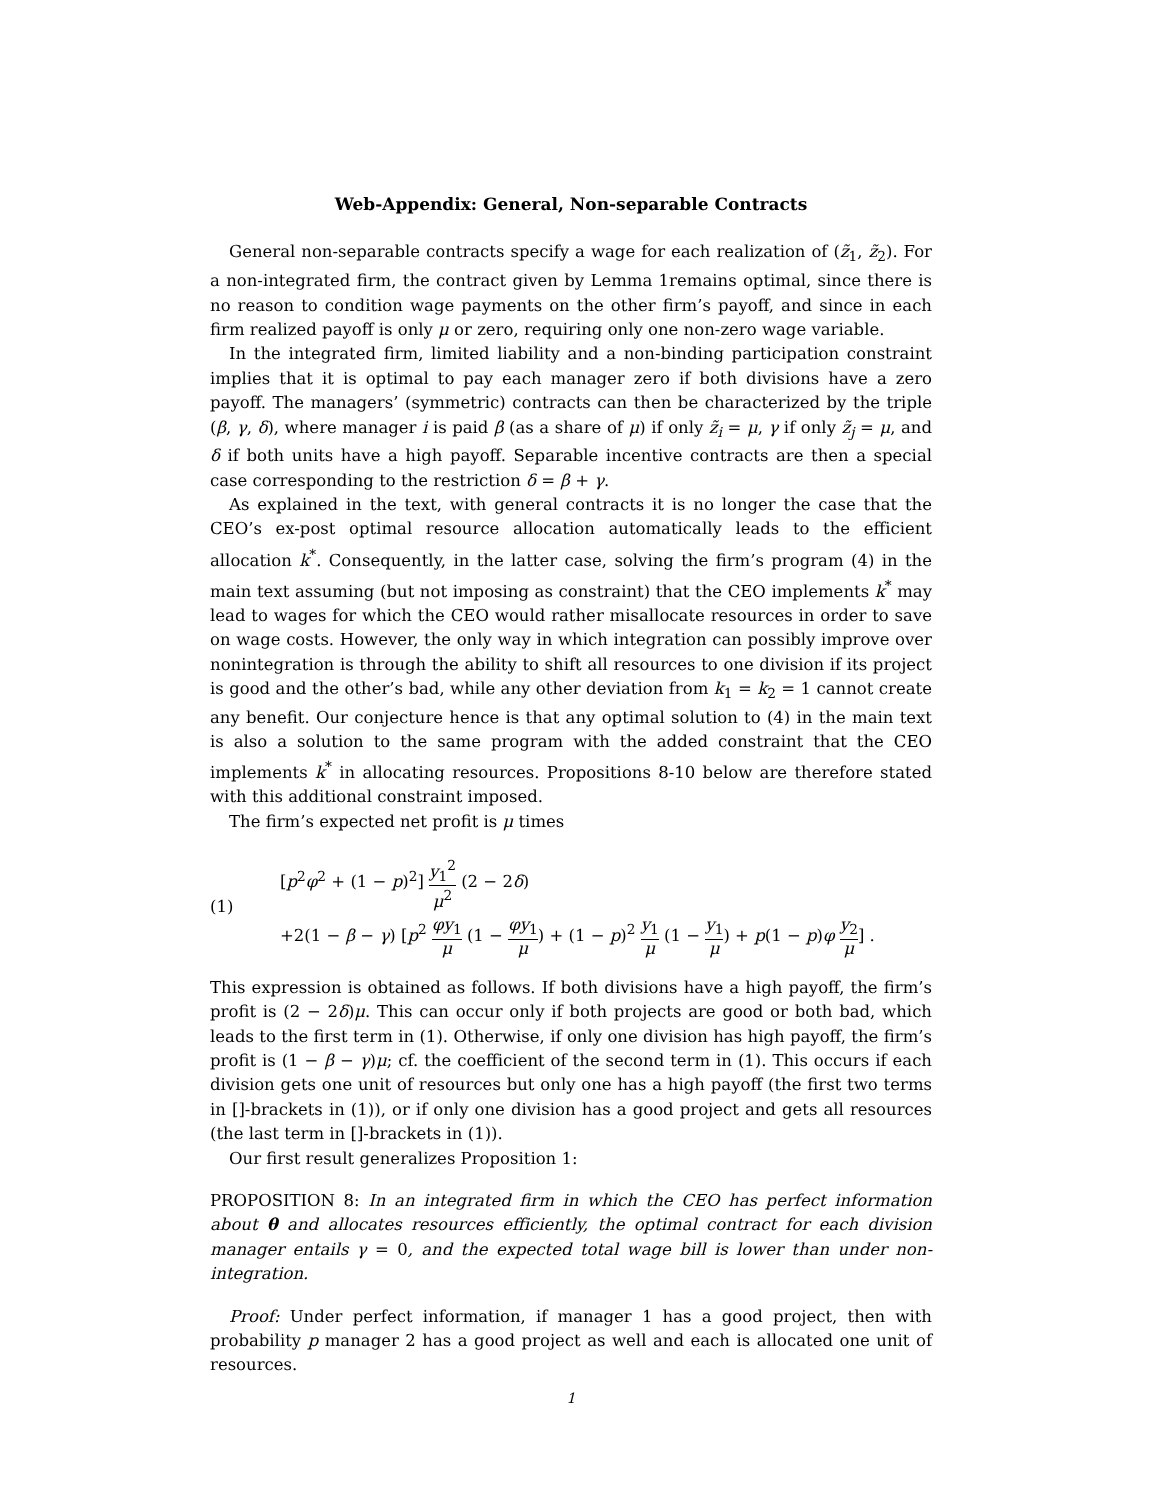Web-Appendix: General, Non-separable Contracts
General non-separable contracts specify a wage for each realization of (z̃<sub>1</sub>, z̃<sub>2</sub>). For a non-integrated firm, the contract given by Lemma 1remains optimal, since there is no reason to condition wage payments on the other firm’s payoff, and since in each firm realized payoff is only μ or zero, requiring only one non-zero wage variable.
In the integrated firm, limited liability and a non-binding participation constraint implies that it is optimal to pay each manager zero if both divisions have a zero payoff. The managers’ (symmetric) contracts can then be characterized by the triple (β, γ, δ), where manager i is paid β (as a share of μ) if only z̃<sub>i</sub> = μ, γ if only z̃<sub>j</sub> = μ, and δ if both units have a high payoff. Separable incentive contracts are then a special case corresponding to the restriction δ = β + γ.
As explained in the text, with general contracts it is no longer the case that the CEO’s ex-post optimal resource allocation automatically leads to the efficient allocation k<sup>*</sup>. Consequently, in the latter case, solving the firm’s program (4) in the main text assuming (but not imposing as constraint) that the CEO implements k<sup>*</sup> may lead to wages for which the CEO would rather misallocate resources in order to save on wage costs. However, the only way in which integration can possibly improve over nonintegration is through the ability to shift all resources to one division if its project is good and the other’s bad, while any other deviation from k<sub>1</sub> = k<sub>2</sub> = 1 cannot create any benefit. Our conjecture hence is that any optimal solution to (4) in the main text is also a solution to the same program with the added constraint that the CEO implements k<sup>*</sup> in allocating resources. Propositions 8-10 below are therefore stated with this additional constraint imposed.
The firm’s expected net profit is μ times
(1)
[p<sup>2</sup>φ<sup>2</sup> + (1 − p)<sup>2</sup>] y<sub>1</sub><sup>2</sup> μ<sup>2</sup> (2 − 2δ)
+2(1 − β − γ) [p<sup>2</sup> φy<sub>1</sub> μ (1 − φy<sub>1</sub> μ) + (1 − p)<sup>2</sup> y<sub>1</sub> μ (1 − y<sub>1</sub> μ) + p(1 − p)φ y<sub>2</sub> μ] .
This expression is obtained as follows. If both divisions have a high payoff, the firm’s profit is (2 − 2δ)μ. This can occur only if both projects are good or both bad, which leads to the first term in (1). Otherwise, if only one division has high payoff, the firm’s profit is (1 − β − γ)μ; cf. the coefficient of the second term in (1). This occurs if each division gets one unit of resources but only one has a high payoff (the first two terms in []-brackets in (1)), or if only one division has a good project and gets all resources (the last term in []-brackets in (1)).
Our first result generalizes Proposition 1:
PROPOSITION 8: In an integrated firm in which the CEO has perfect information about θ and allocates resources efficiently, the optimal contract for each division manager entails γ = 0, and the expected total wage bill is lower than under non-integration.
Proof: Under perfect information, if manager 1 has a good project, then with probability p manager 2 has a good project as well and each is allocated one unit of resources.
1